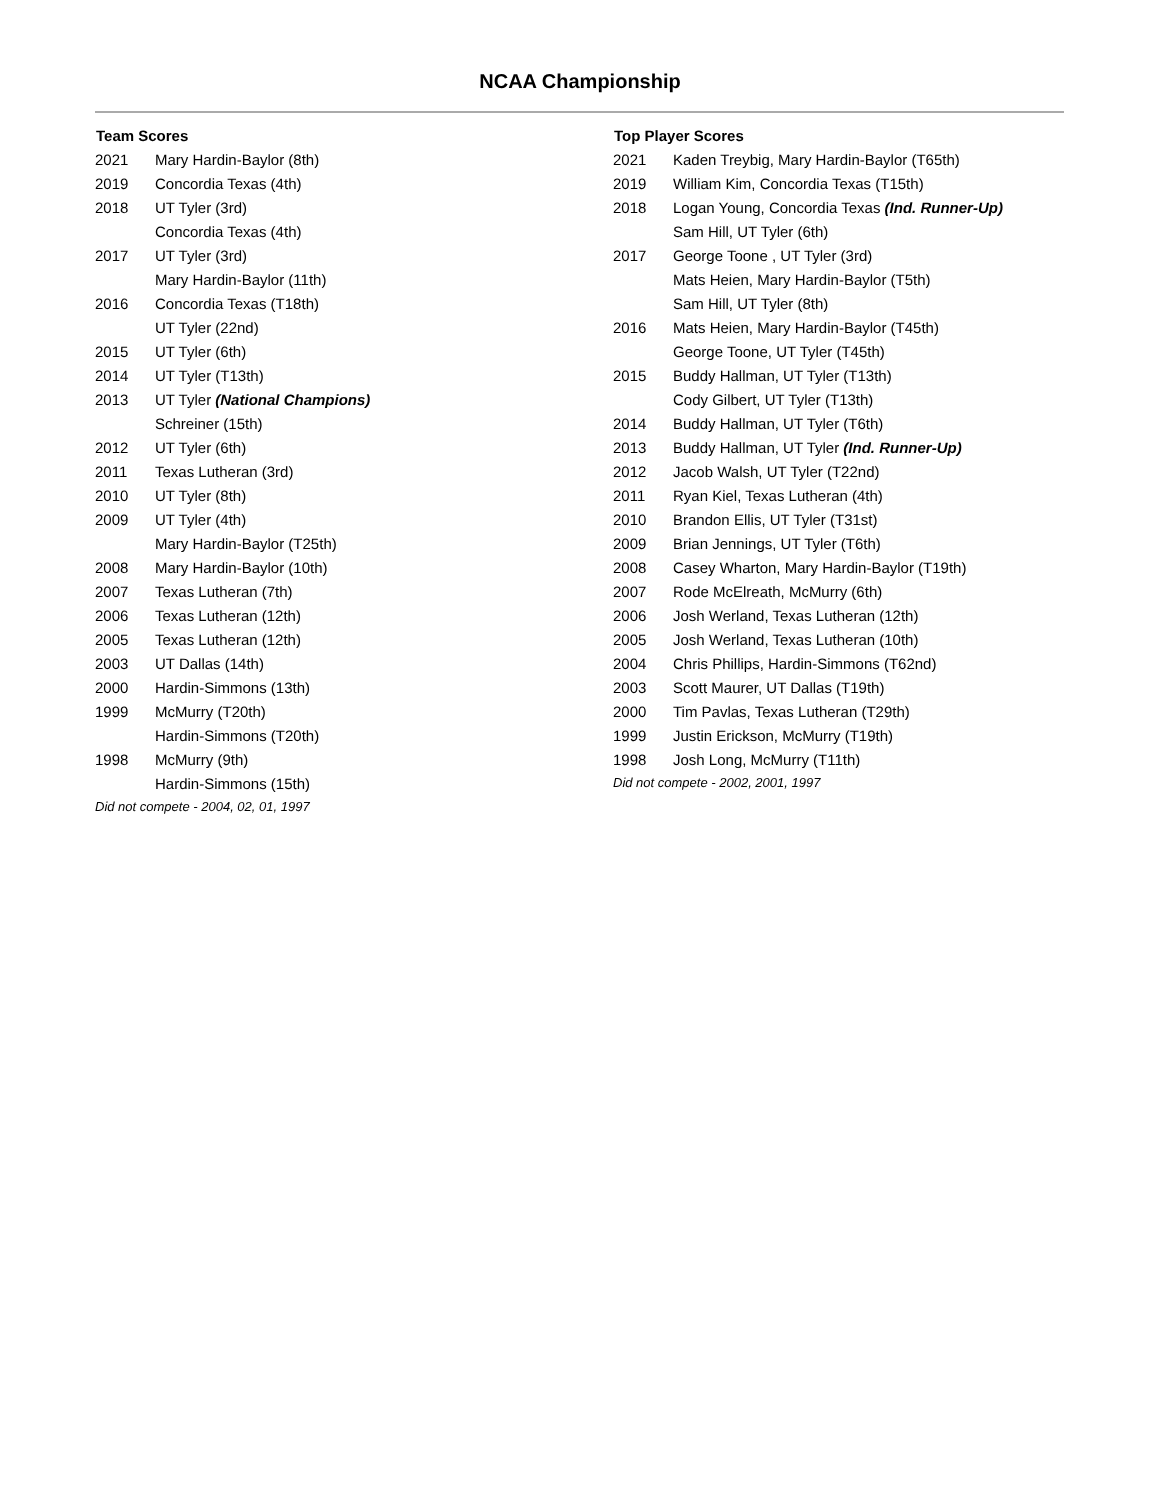NCAA Championship
| Team Scores | |
| --- | --- |
| 2021 | Mary Hardin-Baylor (8th) |
| 2019 | Concordia Texas (4th) |
| 2018 | UT Tyler (3rd) |
| | Concordia Texas (4th) |
| 2017 | UT Tyler (3rd) |
| | Mary Hardin-Baylor (11th) |
| 2016 | Concordia Texas (T18th) |
| | UT Tyler (22nd) |
| 2015 | UT Tyler (6th) |
| 2014 | UT Tyler (T13th) |
| 2013 | UT Tyler (National Champions) |
| | Schreiner (15th) |
| 2012 | UT Tyler (6th) |
| 2011 | Texas Lutheran (3rd) |
| 2010 | UT Tyler (8th) |
| 2009 | UT Tyler (4th) |
| | Mary Hardin-Baylor (T25th) |
| 2008 | Mary Hardin-Baylor (10th) |
| 2007 | Texas Lutheran (7th) |
| 2006 | Texas Lutheran (12th) |
| 2005 | Texas Lutheran (12th) |
| 2003 | UT Dallas (14th) |
| 2000 | Hardin-Simmons (13th) |
| 1999 | McMurry (T20th) |
| | Hardin-Simmons (T20th) |
| 1998 | McMurry (9th) |
| | Hardin-Simmons (15th) |
Did not compete - 2004, 02, 01, 1997
| Top Player Scores | |
| --- | --- |
| 2021 | Kaden Treybig, Mary Hardin-Baylor (T65th) |
| 2019 | William Kim, Concordia Texas (T15th) |
| 2018 | Logan Young, Concordia Texas (Ind. Runner-Up) |
| | Sam Hill, UT Tyler (6th) |
| 2017 | George Toone , UT Tyler (3rd) |
| | Mats Heien, Mary Hardin-Baylor (T5th) |
| | Sam Hill, UT Tyler (8th) |
| 2016 | Mats Heien, Mary Hardin-Baylor (T45th) |
| | George Toone, UT Tyler (T45th) |
| 2015 | Buddy Hallman, UT Tyler (T13th) |
| | Cody Gilbert, UT Tyler (T13th) |
| 2014 | Buddy Hallman, UT Tyler (T6th) |
| 2013 | Buddy Hallman, UT Tyler (Ind. Runner-Up) |
| 2012 | Jacob Walsh, UT Tyler (T22nd) |
| 2011 | Ryan Kiel, Texas Lutheran (4th) |
| 2010 | Brandon Ellis, UT Tyler (T31st) |
| 2009 | Brian Jennings, UT Tyler (T6th) |
| 2008 | Casey Wharton, Mary Hardin-Baylor (T19th) |
| 2007 | Rode McElreath, McMurry (6th) |
| 2006 | Josh Werland, Texas Lutheran (12th) |
| 2005 | Josh Werland, Texas Lutheran (10th) |
| 2004 | Chris Phillips, Hardin-Simmons (T62nd) |
| 2003 | Scott Maurer, UT Dallas (T19th) |
| 2000 | Tim Pavlas, Texas Lutheran (T29th) |
| 1999 | Justin Erickson, McMurry (T19th) |
| 1998 | Josh Long, McMurry (T11th) |
Did not compete - 2002, 2001, 1997